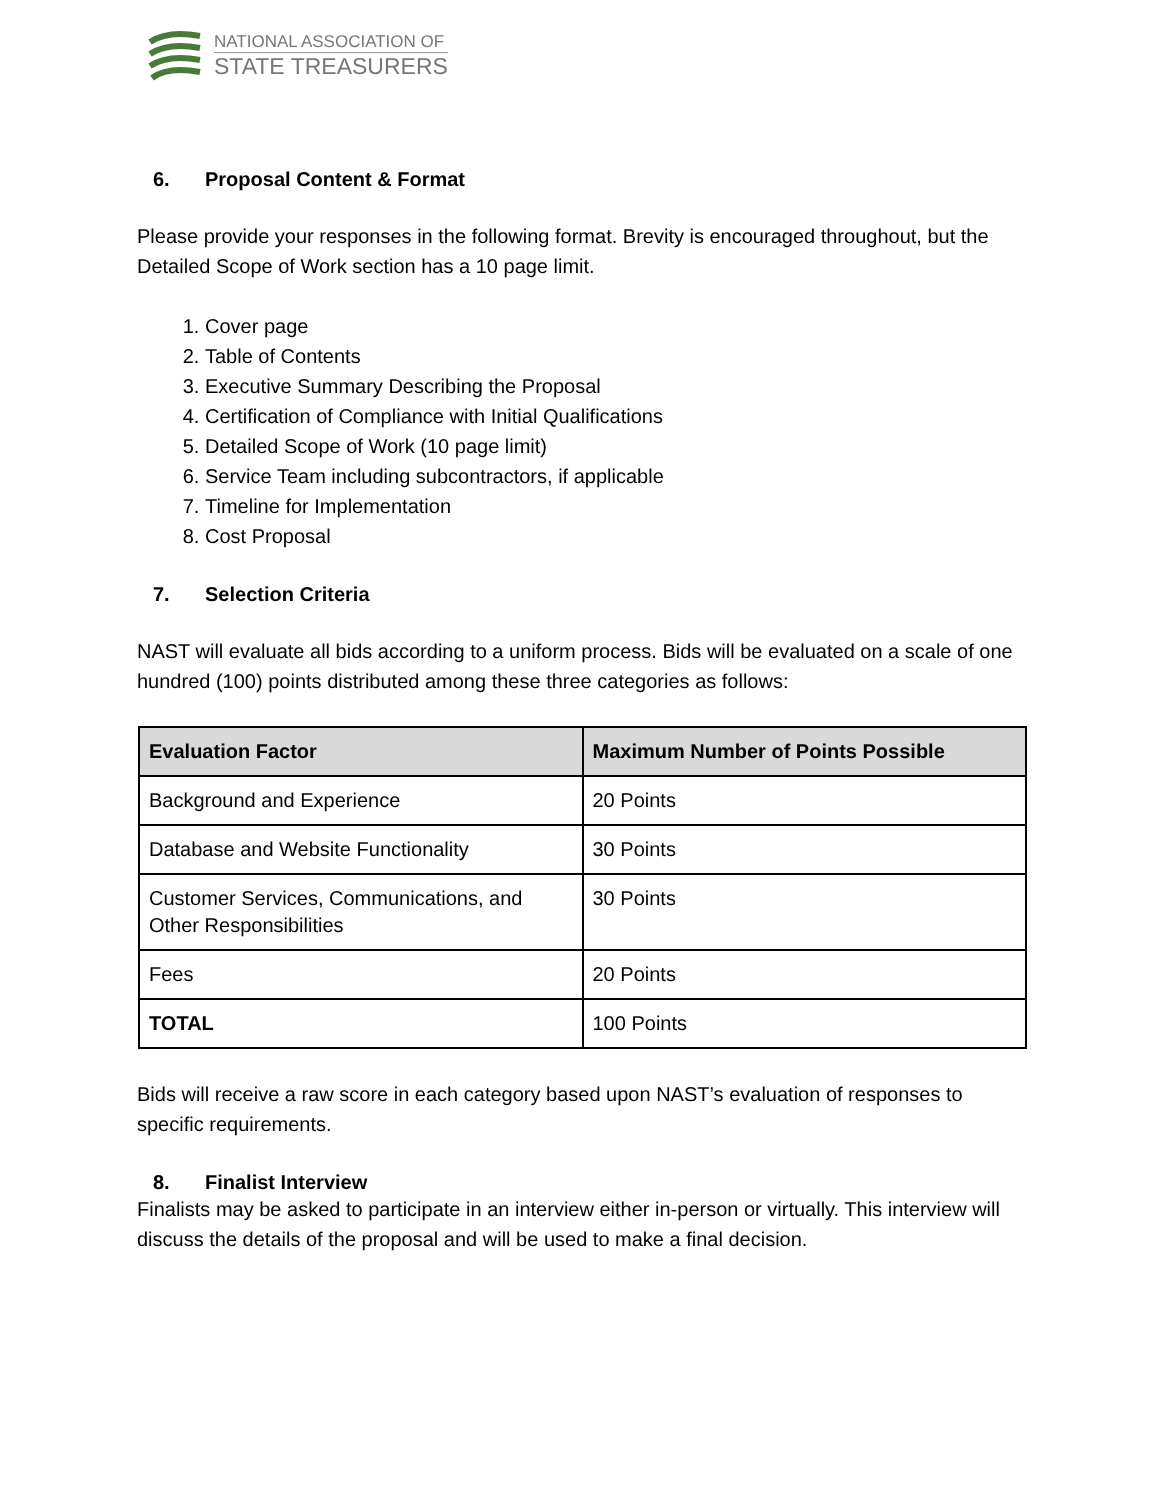NATIONAL ASSOCIATION OF
STATE TREASURERS
6. Proposal Content & Format
Please provide your responses in the following format. Brevity is encouraged throughout, but the Detailed Scope of Work section has a 10 page limit.
1. Cover page
2. Table of Contents
3. Executive Summary Describing the Proposal
4. Certification of Compliance with Initial Qualifications
5. Detailed Scope of Work (10 page limit)
6. Service Team including subcontractors, if applicable
7. Timeline for Implementation
8. Cost Proposal
7. Selection Criteria
NAST will evaluate all bids according to a uniform process. Bids will be evaluated on a scale of one hundred (100) points distributed among these three categories as follows:
| Evaluation Factor | Maximum Number of Points Possible |
| --- | --- |
| Background and Experience | 20 Points |
| Database and Website Functionality | 30 Points |
| Customer Services, Communications, and Other Responsibilities | 30 Points |
| Fees | 20 Points |
| TOTAL | 100 Points |
Bids will receive a raw score in each category based upon NAST’s evaluation of responses to specific requirements.
8. Finalist Interview
Finalists may be asked to participate in an interview either in-person or virtually. This interview will discuss the details of the proposal and will be used to make a final decision.